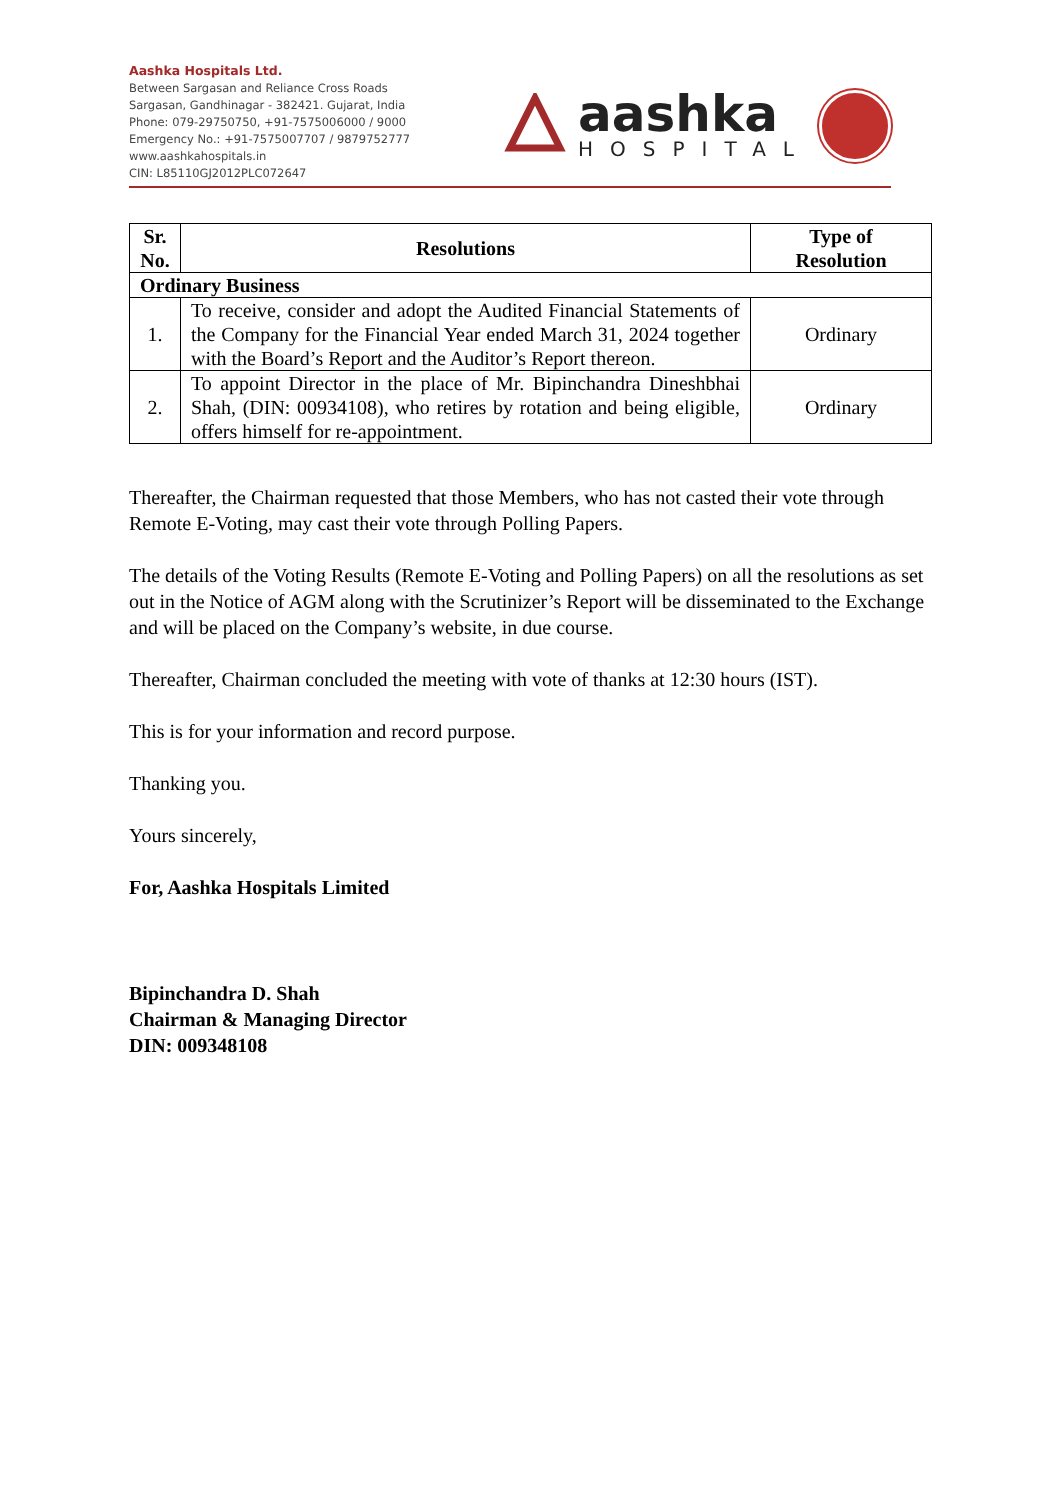Aashka Hospitals Ltd.
Between Sargasan and Reliance Cross Roads
Sargasan, Gandhinagar - 382421. Gujarat, India
Phone: 079-29750750, +91-7575006000 / 9000
Emergency No.: +91-7575007707 / 9879752777
www.aashkahospitals.in
CIN: L85110GJ2012PLC072647
aashka
HOSPITAL
| Sr. No. | Resolutions | Type of Resolution |
| --- | --- | --- |
| Ordinary Business | | |
| 1. | To receive, consider and adopt the Audited Financial Statements of the Company for the Financial Year ended March 31, 2024 together with the Board’s Report and the Auditor’s Report thereon. | Ordinary |
| 2. | To appoint Director in the place of Mr. Bipinchandra Dineshbhai Shah, (DIN: 00934108), who retires by rotation and being eligible, offers himself for re-appointment. | Ordinary |
Thereafter, the Chairman requested that those Members, who has not casted their vote through Remote E-Voting, may cast their vote through Polling Papers.
The details of the Voting Results (Remote E-Voting and Polling Papers) on all the resolutions as set out in the Notice of AGM along with the Scrutinizer’s Report will be disseminated to the Exchange and will be placed on the Company’s website, in due course.
Thereafter, Chairman concluded the meeting with vote of thanks at 12:30 hours (IST).
This is for your information and record purpose.
Thanking you.
Yours sincerely,
For, Aashka Hospitals Limited
Bipinchandra D. Shah
Chairman & Managing Director
DIN: 009348108